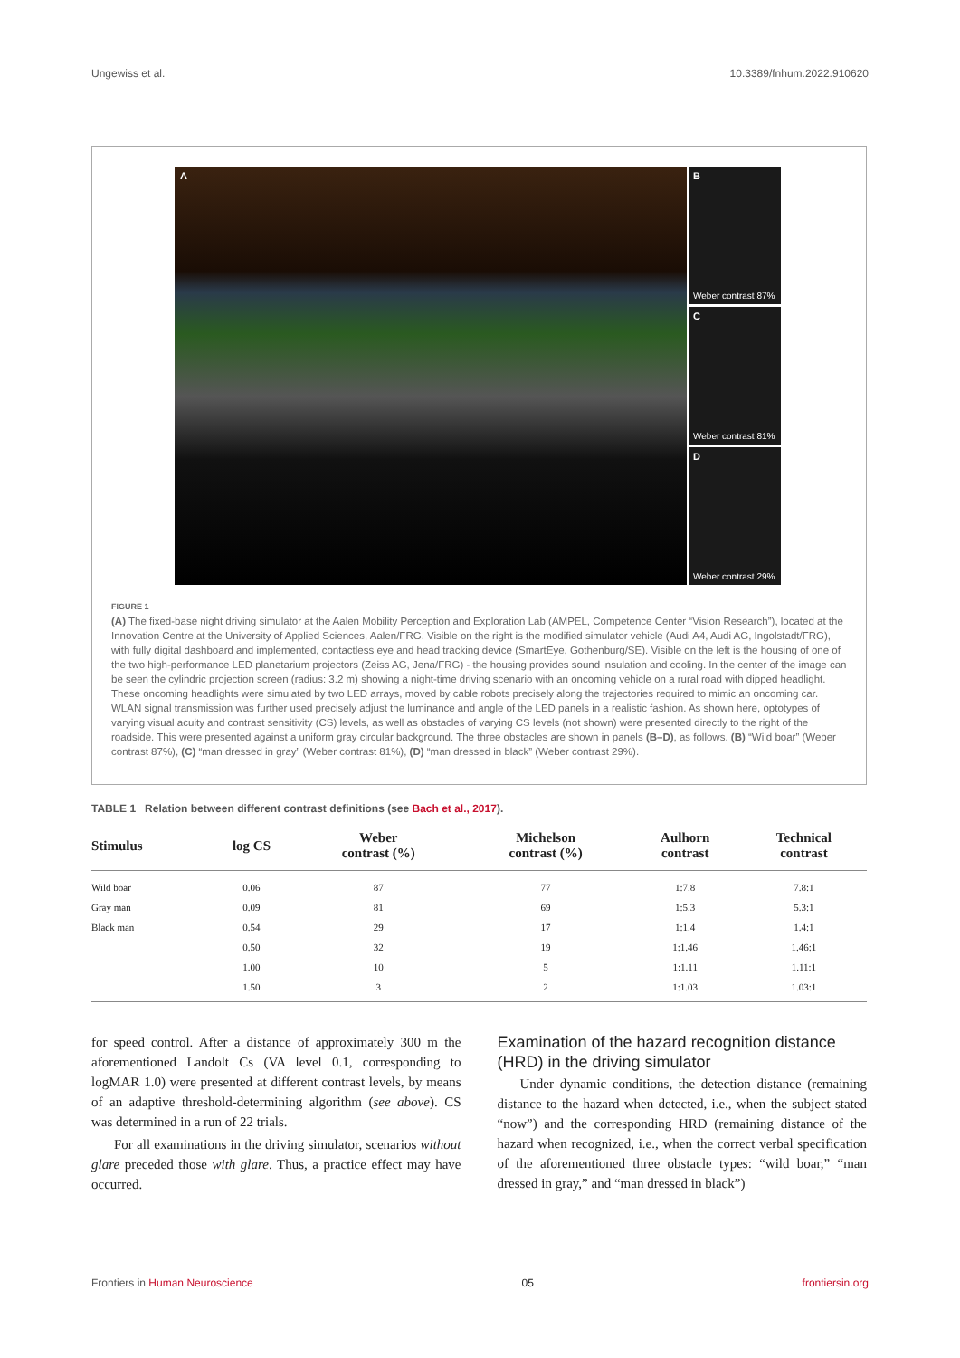Ungewiss et al. 10.3389/fnhum.2022.910620
A
B
Weber contrast 87%
C
Weber contrast 81%
D
Weber contrast 29%
FIGURE 1
(A) The fixed-base night driving simulator at the Aalen Mobility Perception and Exploration Lab (AMPEL, Competence Center “Vision Research”), located at the Innovation Centre at the University of Applied Sciences, Aalen/FRG. Visible on the right is the modified simulator vehicle (Audi A4, Audi AG, Ingolstadt/FRG), with fully digital dashboard and implemented, contactless eye and head tracking device (SmartEye, Gothenburg/SE). Visible on the left is the housing of one of the two high-performance LED planetarium projectors (Zeiss AG, Jena/FRG) - the housing provides sound insulation and cooling. In the center of the image can be seen the cylindric projection screen (radius: 3.2 m) showing a night-time driving scenario with an oncoming vehicle on a rural road with dipped headlight. These oncoming headlights were simulated by two LED arrays, moved by cable robots precisely along the trajectories required to mimic an oncoming car. WLAN signal transmission was further used precisely adjust the luminance and angle of the LED panels in a realistic fashion. As shown here, optotypes of varying visual acuity and contrast sensitivity (CS) levels, as well as obstacles of varying CS levels (not shown) were presented directly to the right of the roadside. This were presented against a uniform gray circular background. The three obstacles are shown in panels (B–D), as follows. (B) “Wild boar” (Weber contrast 87%), (C) “man dressed in gray” (Weber contrast 81%), (D) “man dressed in black” (Weber contrast 29%).
TABLE 1 Relation between different contrast definitions (see Bach et al., 2017).
| Stimulus | log CS | Weber contrast (%) | Michelson contrast (%) | Aulhorn contrast | Technical contrast |
| --- | --- | --- | --- | --- | --- |
| Wild boar | 0.06 | 87 | 77 | 1:7.8 | 7.8:1 |
| Gray man | 0.09 | 81 | 69 | 1:5.3 | 5.3:1 |
| Black man | 0.54 | 29 | 17 | 1:1.4 | 1.4:1 |
| | 0.50 | 32 | 19 | 1:1.46 | 1.46:1 |
| | 1.00 | 10 | 5 | 1:1.11 | 1.11:1 |
| | 1.50 | 3 | 2 | 1:1.03 | 1.03:1 |
for speed control. After a distance of approximately 300 m the aforementioned Landolt Cs (VA level 0.1, corresponding to logMAR 1.0) were presented at different contrast levels, by means of an adaptive threshold-determining algorithm (see above). CS was determined in a run of 22 trials.
For all examinations in the driving simulator, scenarios without glare preceded those with glare. Thus, a practice effect may have occurred.
Examination of the hazard recognition distance (HRD) in the driving simulator
Under dynamic conditions, the detection distance (remaining distance to the hazard when detected, i.e., when the subject stated “now”) and the corresponding HRD (remaining distance of the hazard when recognized, i.e., when the correct verbal specification of the aforementioned three obstacle types: “wild boar,” “man dressed in gray,” and “man dressed in black”)
Frontiers in Human Neuroscience 05 frontiersin.org